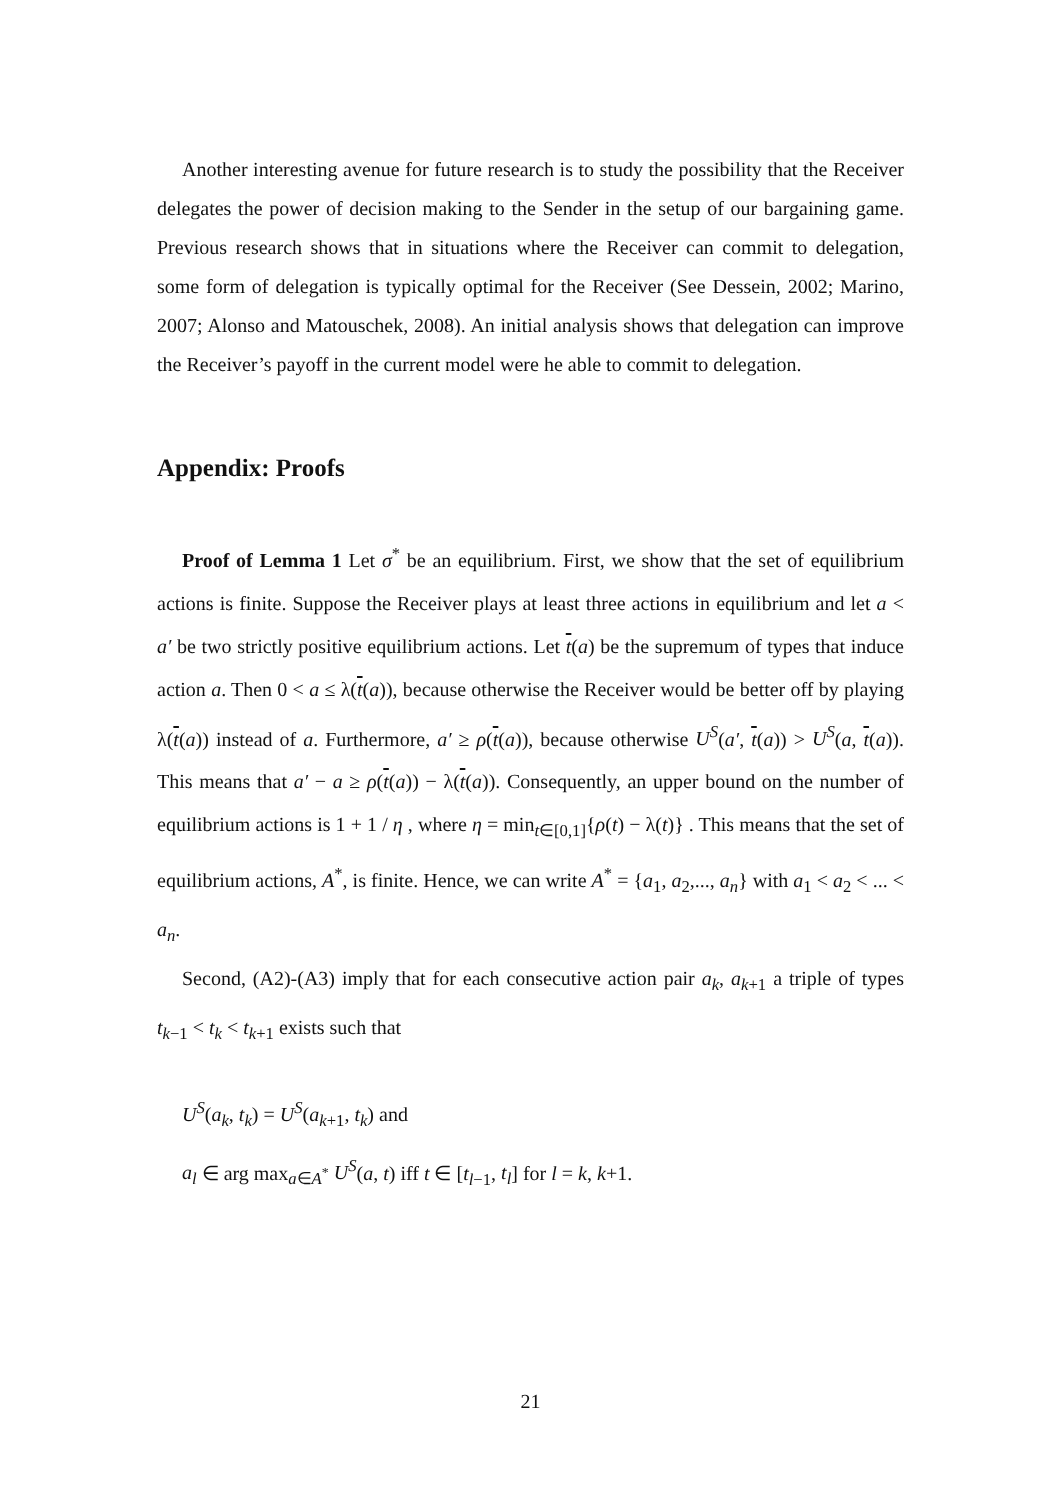Another interesting avenue for future research is to study the possibility that the Receiver delegates the power of decision making to the Sender in the setup of our bargaining game. Previous research shows that in situations where the Receiver can commit to delegation, some form of delegation is typically optimal for the Receiver (See Dessein, 2002; Marino, 2007; Alonso and Matouschek, 2008). An initial analysis shows that delegation can improve the Receiver’s payoff in the current model were he able to commit to delegation.
Appendix: Proofs
Proof of Lemma 1 Let σ<sup>*</sup> be an equilibrium. First, we show that the set of equilibrium actions is finite. Suppose the Receiver plays at least three actions in equilibrium and let a < a′ be two strictly positive equilibrium actions. Let t(a) be the supremum of types that induce action a. Then 0 < a ≤ λ(t(a)), because otherwise the Receiver would be better off by playing λ(t(a)) instead of a. Furthermore, a′ ≥ ρ(t(a)), because otherwise U<sup>S</sup>(a′, t(a)) > U<sup>S</sup>(a, t(a)). This means that a′ − a ≥ ρ(t(a)) − λ(t(a)). Consequently, an upper bound on the number of equilibrium actions is 1 + 1 / η , where η = min<sub>t∈[0,1]</sub>{ρ(t) − λ(t)} . This means that the set of equilibrium actions, A<sup>*</sup>, is finite. Hence, we can write A<sup>*</sup> = {a<sub>1</sub>, a<sub>2</sub>,..., a<sub>n</sub>} with a<sub>1</sub> < a<sub>2</sub> < ... < a<sub>n</sub>.
Second, (A2)-(A3) imply that for each consecutive action pair a<sub>k</sub>, a<sub>k+1</sub> a triple of types t<sub>k−1</sub> < t<sub>k</sub> < t<sub>k+1</sub> exists such that
U<sup>S</sup>(a<sub>k</sub>, t<sub>k</sub>) = U<sup>S</sup>(a<sub>k+1</sub>, t<sub>k</sub>) and
a<sub>l</sub> ∈ arg max<sub>a∈A<sup>*</sup></sub> U<sup>S</sup>(a, t) iff t ∈ [t<sub>l−1</sub>, t<sub>l</sub>] for l = k, k+1.
21